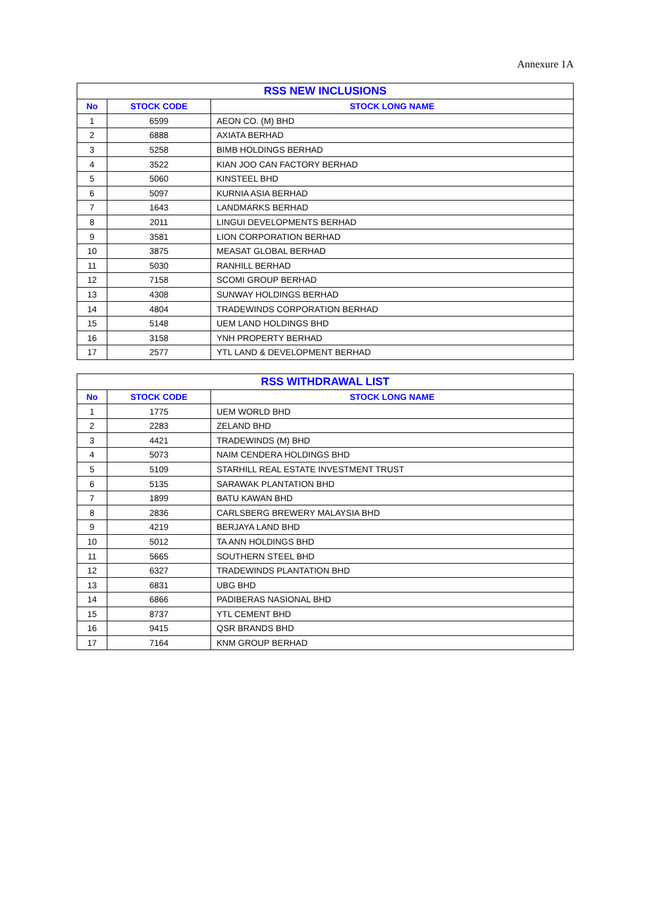Annexure 1A
| RSS NEW INCLUSIONS | | |
| --- | --- | --- |
| No | STOCK CODE | STOCK LONG NAME |
| 1 | 6599 | AEON CO. (M) BHD |
| 2 | 6888 | AXIATA BERHAD |
| 3 | 5258 | BIMB HOLDINGS BERHAD |
| 4 | 3522 | KIAN JOO CAN FACTORY BERHAD |
| 5 | 5060 | KINSTEEL BHD |
| 6 | 5097 | KURNIA ASIA BERHAD |
| 7 | 1643 | LANDMARKS BERHAD |
| 8 | 2011 | LINGUI DEVELOPMENTS BERHAD |
| 9 | 3581 | LION CORPORATION BERHAD |
| 10 | 3875 | MEASAT GLOBAL BERHAD |
| 11 | 5030 | RANHILL BERHAD |
| 12 | 7158 | SCOMI GROUP BERHAD |
| 13 | 4308 | SUNWAY HOLDINGS BERHAD |
| 14 | 4804 | TRADEWINDS CORPORATION BERHAD |
| 15 | 5148 | UEM LAND HOLDINGS BHD |
| 16 | 3158 | YNH PROPERTY BERHAD |
| 17 | 2577 | YTL LAND & DEVELOPMENT BERHAD |
| RSS WITHDRAWAL LIST | | |
| --- | --- | --- |
| No | STOCK CODE | STOCK LONG NAME |
| 1 | 1775 | UEM WORLD BHD |
| 2 | 2283 | ZELAND BHD |
| 3 | 4421 | TRADEWINDS (M) BHD |
| 4 | 5073 | NAIM CENDERA HOLDINGS BHD |
| 5 | 5109 | STARHILL REAL ESTATE INVESTMENT TRUST |
| 6 | 5135 | SARAWAK PLANTATION BHD |
| 7 | 1899 | BATU KAWAN BHD |
| 8 | 2836 | CARLSBERG BREWERY MALAYSIA BHD |
| 9 | 4219 | BERJAYA LAND BHD |
| 10 | 5012 | TA ANN HOLDINGS BHD |
| 11 | 5665 | SOUTHERN STEEL BHD |
| 12 | 6327 | TRADEWINDS PLANTATION BHD |
| 13 | 6831 | UBG BHD |
| 14 | 6866 | PADIBERAS NASIONAL BHD |
| 15 | 8737 | YTL CEMENT BHD |
| 16 | 9415 | QSR BRANDS BHD |
| 17 | 7164 | KNM GROUP BERHAD |